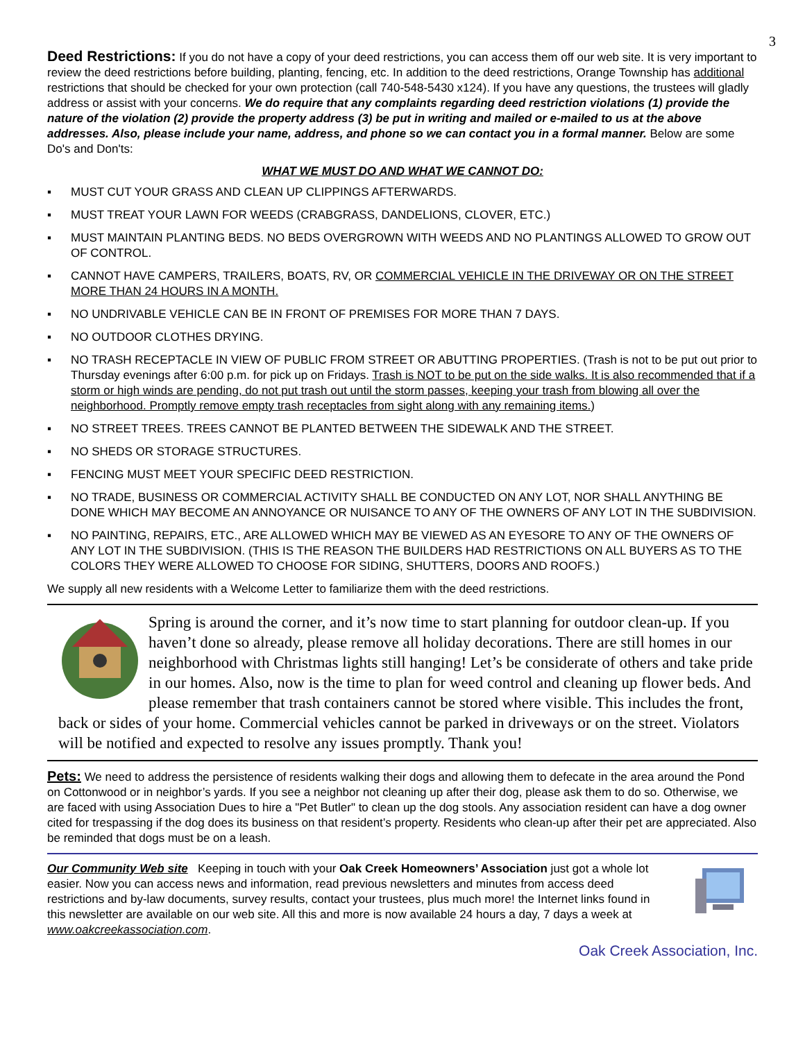3
Deed Restrictions: If you do not have a copy of your deed restrictions, you can access them off our web site. It is very important to review the deed restrictions before building, planting, fencing, etc. In addition to the deed restrictions, Orange Township has additional restrictions that should be checked for your own protection (call 740-548-5430 x124). If you have any questions, the trustees will gladly address or assist with your concerns. We do require that any complaints regarding deed restriction violations (1) provide the nature of the violation (2) provide the property address (3) be put in writing and mailed or e-mailed to us at the above addresses. Also, please include your name, address, and phone so we can contact you in a formal manner. Below are some Do's and Don'ts:
WHAT WE MUST DO AND WHAT WE CANNOT DO:
▪ MUST CUT YOUR GRASS AND CLEAN UP CLIPPINGS AFTERWARDS.
▪ MUST TREAT YOUR LAWN FOR WEEDS (CRABGRASS, DANDELIONS, CLOVER, ETC.)
▪ MUST MAINTAIN PLANTING BEDS. NO BEDS OVERGROWN WITH WEEDS AND NO PLANTINGS ALLOWED TO GROW OUT OF CONTROL.
▪ CANNOT HAVE CAMPERS, TRAILERS, BOATS, RV, OR COMMERCIAL VEHICLE IN THE DRIVEWAY OR ON THE STREET MORE THAN 24 HOURS IN A MONTH.
▪ NO UNDRIVABLE VEHICLE CAN BE IN FRONT OF PREMISES FOR MORE THAN 7 DAYS.
▪ NO OUTDOOR CLOTHES DRYING.
▪ NO TRASH RECEPTACLE IN VIEW OF PUBLIC FROM STREET OR ABUTTING PROPERTIES. (Trash is not to be put out prior to Thursday evenings after 6:00 p.m. for pick up on Fridays. Trash is NOT to be put on the side walks. It is also recommended that if a storm or high winds are pending, do not put trash out until the storm passes, keeping your trash from blowing all over the neighborhood. Promptly remove empty trash receptacles from sight along with any remaining items.)
▪ NO STREET TREES. TREES CANNOT BE PLANTED BETWEEN THE SIDEWALK AND THE STREET.
▪ NO SHEDS OR STORAGE STRUCTURES.
▪ FENCING MUST MEET YOUR SPECIFIC DEED RESTRICTION.
▪ NO TRADE, BUSINESS OR COMMERCIAL ACTIVITY SHALL BE CONDUCTED ON ANY LOT, NOR SHALL ANYTHING BE DONE WHICH MAY BECOME AN ANNOYANCE OR NUISANCE TO ANY OF THE OWNERS OF ANY LOT IN THE SUBDIVISION.
▪ NO PAINTING, REPAIRS, ETC., ARE ALLOWED WHICH MAY BE VIEWED AS AN EYESORE TO ANY OF THE OWNERS OF ANY LOT IN THE SUBDIVISION. (THIS IS THE REASON THE BUILDERS HAD RESTRICTIONS ON ALL BUYERS AS TO THE COLORS THEY WERE ALLOWED TO CHOOSE FOR SIDING, SHUTTERS, DOORS AND ROOFS.)
We supply all new residents with a Welcome Letter to familiarize them with the deed restrictions.
Spring is around the corner, and it’s now time to start planning for outdoor clean-up. If you haven’t done so already, please remove all holiday decorations. There are still homes in our neighborhood with Christmas lights still hanging! Let’s be considerate of others and take pride in our homes. Also, now is the time to plan for weed control and cleaning up flower beds. And please remember that trash containers cannot be stored where visible. This includes the front, back or sides of your home. Commercial vehicles cannot be parked in driveways or on the street. Violators will be notified and expected to resolve any issues promptly. Thank you!
Pets: We need to address the persistence of residents walking their dogs and allowing them to defecate in the area around the Pond on Cottonwood or in neighbor’s yards. If you see a neighbor not cleaning up after their dog, please ask them to do so. Otherwise, we are faced with using Association Dues to hire a "Pet Butler" to clean up the dog stools. Any association resident can have a dog owner cited for trespassing if the dog does its business on that resident’s property. Residents who clean-up after their pet are appreciated. Also be reminded that dogs must be on a leash.
Our Community Web site Keeping in touch with your Oak Creek Homeowners’ Association just got a whole lot easier. Now you can access news and information, read previous newsletters and minutes from access deed restrictions and by-law documents, survey results, contact your trustees, plus much more! the Internet links found in this newsletter are available on our web site. All this and more is now available 24 hours a day, 7 days a week at www.oakcreekassociation.com.
Oak Creek Association, Inc.